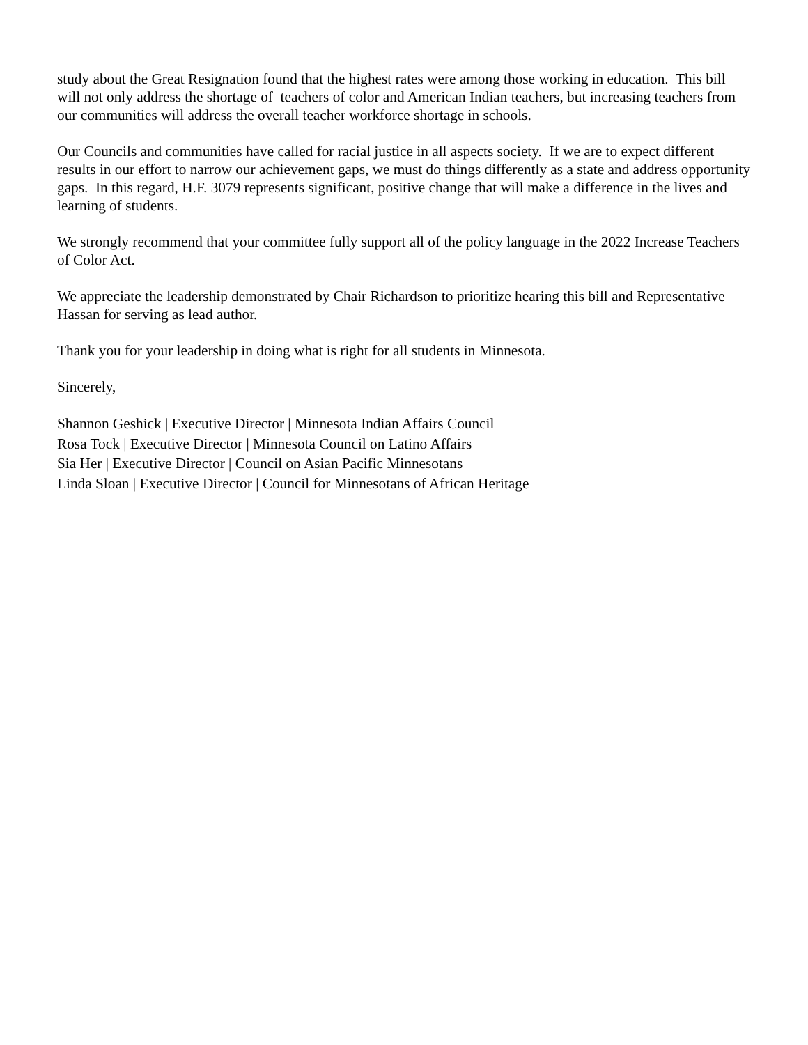study about the Great Resignation found that the highest rates were among those working in education. This bill will not only address the shortage of teachers of color and American Indian teachers, but increasing teachers from our communities will address the overall teacher workforce shortage in schools.
Our Councils and communities have called for racial justice in all aspects society. If we are to expect different results in our effort to narrow our achievement gaps, we must do things differently as a state and address opportunity gaps. In this regard, H.F. 3079 represents significant, positive change that will make a difference in the lives and learning of students.
We strongly recommend that your committee fully support all of the policy language in the 2022 Increase Teachers of Color Act.
We appreciate the leadership demonstrated by Chair Richardson to prioritize hearing this bill and Representative Hassan for serving as lead author.
Thank you for your leadership in doing what is right for all students in Minnesota.
Sincerely,
Shannon Geshick | Executive Director | Minnesota Indian Affairs Council
Rosa Tock | Executive Director | Minnesota Council on Latino Affairs
Sia Her | Executive Director | Council on Asian Pacific Minnesotans
Linda Sloan | Executive Director | Council for Minnesotans of African Heritage